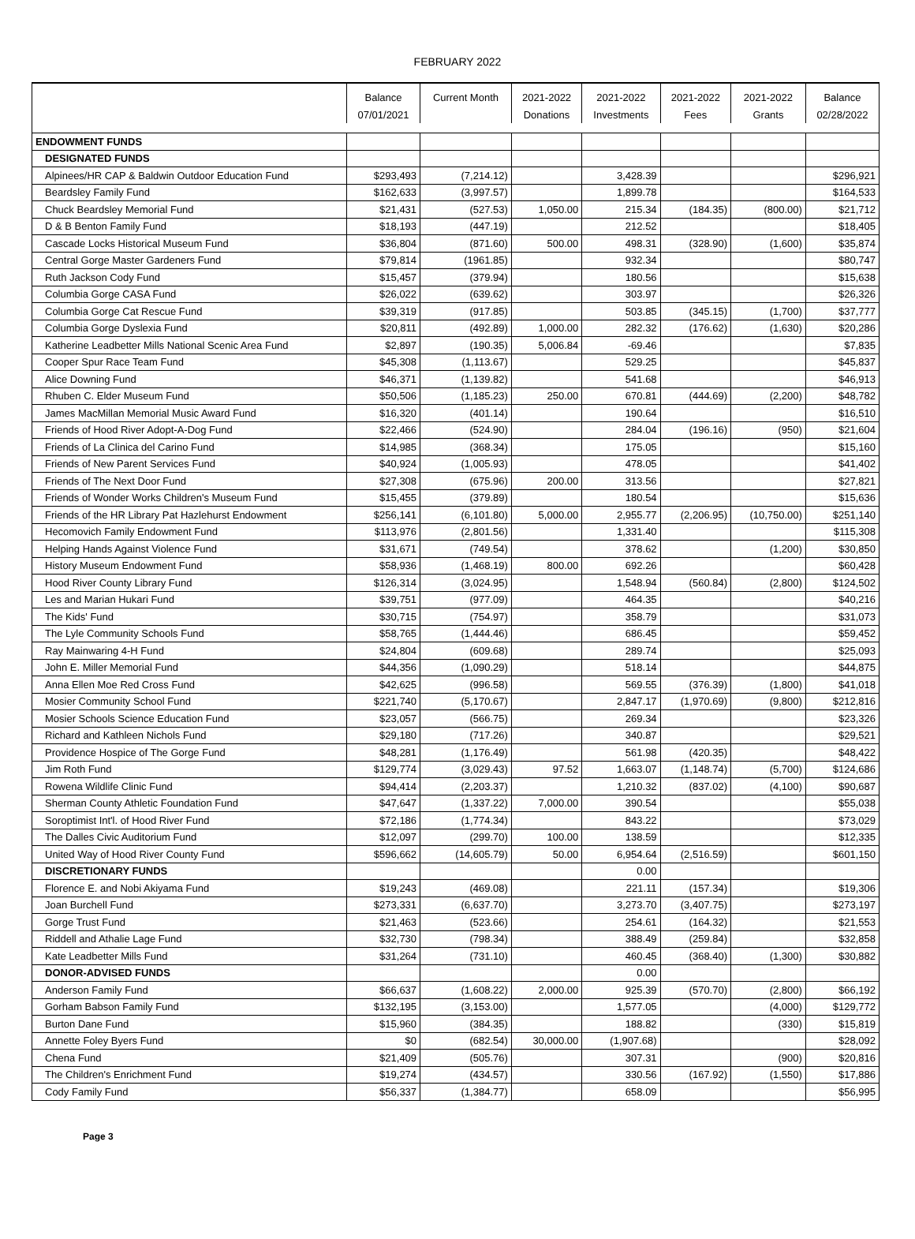FEBRUARY 2022
| | Balance | Current Month | 2021-2022 | 2021-2022 | 2021-2022 | 2021-2022 | Balance |
| --- | --- | --- | --- | --- | --- | --- | --- |
| | 07/01/2021 | | Donations | Investments | Fees | Grants | 02/28/2022 |
| ENDOWMENT FUNDS | | | | | | | |
| DESIGNATED FUNDS | | | | | | | |
| Alpinees/HR CAP & Baldwin Outdoor Education Fund | $293,493 | (7,214.12) | | 3,428.39 | | | $296,921 |
| Beardsley Family Fund | $162,633 | (3,997.57) | | 1,899.78 | | | $164,533 |
| Chuck Beardsley Memorial Fund | $21,431 | (527.53) | 1,050.00 | 215.34 | (184.35) | (800.00) | $21,712 |
| D & B Benton Family Fund | $18,193 | (447.19) | | 212.52 | | | $18,405 |
| Cascade Locks Historical Museum Fund | $36,804 | (871.60) | 500.00 | 498.31 | (328.90) | (1,600) | $35,874 |
| Central Gorge Master Gardeners Fund | $79,814 | (1961.85) | | 932.34 | | | $80,747 |
| Ruth Jackson Cody Fund | $15,457 | (379.94) | | 180.56 | | | $15,638 |
| Columbia Gorge CASA Fund | $26,022 | (639.62) | | 303.97 | | | $26,326 |
| Columbia Gorge Cat Rescue Fund | $39,319 | (917.85) | | 503.85 | (345.15) | (1,700) | $37,777 |
| Columbia Gorge Dyslexia Fund | $20,811 | (492.89) | 1,000.00 | 282.32 | (176.62) | (1,630) | $20,286 |
| Katherine Leadbetter Mills National Scenic Area Fund | $2,897 | (190.35) | 5,006.84 | -69.46 | | | $7,835 |
| Cooper Spur Race Team Fund | $45,308 | (1,113.67) | | 529.25 | | | $45,837 |
| Alice Downing Fund | $46,371 | (1,139.82) | | 541.68 | | | $46,913 |
| Rhuben C. Elder Museum Fund | $50,506 | (1,185.23) | 250.00 | 670.81 | (444.69) | (2,200) | $48,782 |
| James MacMillan Memorial Music Award Fund | $16,320 | (401.14) | | 190.64 | | | $16,510 |
| Friends of Hood River Adopt-A-Dog Fund | $22,466 | (524.90) | | 284.04 | (196.16) | (950) | $21,604 |
| Friends of La Clinica del Carino Fund | $14,985 | (368.34) | | 175.05 | | | $15,160 |
| Friends of New Parent Services Fund | $40,924 | (1,005.93) | | 478.05 | | | $41,402 |
| Friends of The Next Door Fund | $27,308 | (675.96) | 200.00 | 313.56 | | | $27,821 |
| Friends of Wonder Works Children's Museum Fund | $15,455 | (379.89) | | 180.54 | | | $15,636 |
| Friends of the HR Library Pat Hazlehurst Endowment | $256,141 | (6,101.80) | 5,000.00 | 2,955.77 | (2,206.95) | (10,750.00) | $251,140 |
| Hecomovich Family Endowment Fund | $113,976 | (2,801.56) | | 1,331.40 | | | $115,308 |
| Helping Hands Against Violence Fund | $31,671 | (749.54) | | 378.62 | | (1,200) | $30,850 |
| History Museum Endowment Fund | $58,936 | (1,468.19) | 800.00 | 692.26 | | | $60,428 |
| Hood River County Library Fund | $126,314 | (3,024.95) | | 1,548.94 | (560.84) | (2,800) | $124,502 |
| Les and Marian Hukari Fund | $39,751 | (977.09) | | 464.35 | | | $40,216 |
| The Kids' Fund | $30,715 | (754.97) | | 358.79 | | | $31,073 |
| The Lyle Community Schools Fund | $58,765 | (1,444.46) | | 686.45 | | | $59,452 |
| Ray Mainwaring 4-H Fund | $24,804 | (609.68) | | 289.74 | | | $25,093 |
| John E. Miller Memorial Fund | $44,356 | (1,090.29) | | 518.14 | | | $44,875 |
| Anna Ellen Moe Red Cross Fund | $42,625 | (996.58) | | 569.55 | (376.39) | (1,800) | $41,018 |
| Mosier Community School Fund | $221,740 | (5,170.67) | | 2,847.17 | (1,970.69) | (9,800) | $212,816 |
| Mosier Schools Science Education Fund | $23,057 | (566.75) | | 269.34 | | | $23,326 |
| Richard and Kathleen Nichols Fund | $29,180 | (717.26) | | 340.87 | | | $29,521 |
| Providence Hospice of The Gorge Fund | $48,281 | (1,176.49) | | 561.98 | (420.35) | | $48,422 |
| Jim Roth Fund | $129,774 | (3,029.43) | 97.52 | 1,663.07 | (1,148.74) | (5,700) | $124,686 |
| Rowena Wildlife Clinic Fund | $94,414 | (2,203.37) | | 1,210.32 | (837.02) | (4,100) | $90,687 |
| Sherman County Athletic Foundation Fund | $47,647 | (1,337.22) | 7,000.00 | 390.54 | | | $55,038 |
| Soroptimist Int'l. of Hood River Fund | $72,186 | (1,774.34) | | 843.22 | | | $73,029 |
| The Dalles Civic Auditorium Fund | $12,097 | (299.70) | 100.00 | 138.59 | | | $12,335 |
| United Way of Hood River County Fund | $596,662 | (14,605.79) | 50.00 | 6,954.64 | (2,516.59) | | $601,150 |
| DISCRETIONARY FUNDS | | | | 0.00 | | | |
| Florence E. and Nobi Akiyama Fund | $19,243 | (469.08) | | 221.11 | (157.34) | | $19,306 |
| Joan Burchell Fund | $273,331 | (6,637.70) | | 3,273.70 | (3,407.75) | | $273,197 |
| Gorge Trust Fund | $21,463 | (523.66) | | 254.61 | (164.32) | | $21,553 |
| Riddell and Athalie Lage Fund | $32,730 | (798.34) | | 388.49 | (259.84) | | $32,858 |
| Kate Leadbetter Mills Fund | $31,264 | (731.10) | | 460.45 | (368.40) | (1,300) | $30,882 |
| DONOR-ADVISED FUNDS | | | | 0.00 | | | |
| Anderson Family Fund | $66,637 | (1,608.22) | 2,000.00 | 925.39 | (570.70) | (2,800) | $66,192 |
| Gorham Babson Family Fund | $132,195 | (3,153.00) | | 1,577.05 | | (4,000) | $129,772 |
| Burton Dane Fund | $15,960 | (384.35) | | 188.82 | | (330) | $15,819 |
| Annette Foley Byers Fund | $0 | (682.54) | 30,000.00 | (1,907.68) | | | $28,092 |
| Chena Fund | $21,409 | (505.76) | | 307.31 | | (900) | $20,816 |
| The Children's Enrichment Fund | $19,274 | (434.57) | | 330.56 | (167.92) | (1,550) | $17,886 |
| Cody Family Fund | $56,337 | (1,384.77) | | 658.09 | | | $56,995 |
Page 3